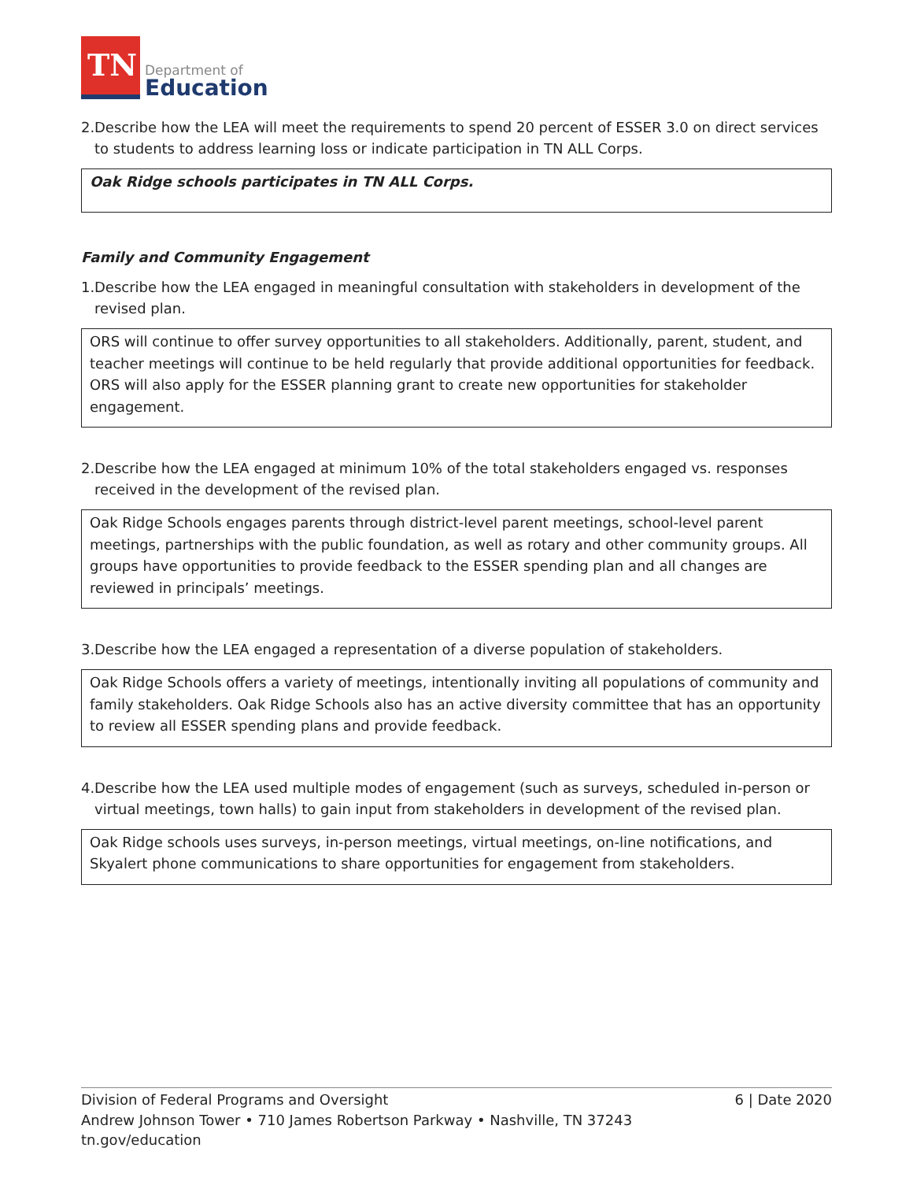TN
Department of
Education
2. Describe how the LEA will meet the requirements to spend 20 percent of ESSER 3.0 on direct services to students to address learning loss or indicate participation in TN ALL Corps.
Oak Ridge schools participates in TN ALL Corps.
Family and Community Engagement
1. Describe how the LEA engaged in meaningful consultation with stakeholders in development of the revised plan.
ORS will continue to offer survey opportunities to all stakeholders. Additionally, parent, student, and teacher meetings will continue to be held regularly that provide additional opportunities for feedback. ORS will also apply for the ESSER planning grant to create new opportunities for stakeholder engagement.
2. Describe how the LEA engaged at minimum 10% of the total stakeholders engaged vs. responses received in the development of the revised plan.
Oak Ridge Schools engages parents through district-level parent meetings, school-level parent meetings, partnerships with the public foundation, as well as rotary and other community groups. All groups have opportunities to provide feedback to the ESSER spending plan and all changes are reviewed in principals’ meetings.
3. Describe how the LEA engaged a representation of a diverse population of stakeholders.
Oak Ridge Schools offers a variety of meetings, intentionally inviting all populations of community and family stakeholders. Oak Ridge Schools also has an active diversity committee that has an opportunity to review all ESSER spending plans and provide feedback.
4. Describe how the LEA used multiple modes of engagement (such as surveys, scheduled in-person or virtual meetings, town halls) to gain input from stakeholders in development of the revised plan.
Oak Ridge schools uses surveys, in-person meetings, virtual meetings, on-line notifications, and Skyalert phone communications to share opportunities for engagement from stakeholders.
6 | Date 2020 Division of Federal Programs and Oversight
Andrew Johnson Tower • 710 James Robertson Parkway • Nashville, TN 37243
tn.gov/education